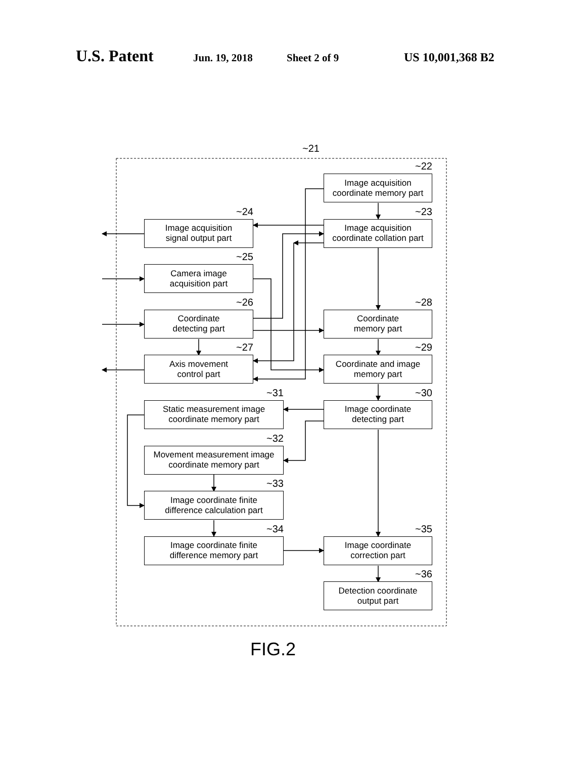U.S. Patent Jun. 19, 2018 Sheet 2 of 9 US 10,001,368 B2
~21
~22
Image acquisition
coordinate memory part
~24
Image acquisition
signal output part
~23
Image acquisition
coordinate collation part
~25
Camera image
acquisition part
~26
Coordinate
detecting part
~28
Coordinate
memory part
~27
Axis movement
control part
~29
Coordinate and image
memory part
~31
Static measurement image
coordinate memory part
~30
Image coordinate
detecting part
~32
Movement measurement image
coordinate memory part
~33
Image coordinate finite
difference calculation part
~34
Image coordinate finite
difference memory part
~35
Image coordinate
correction part
~36
Detection coordinate
output part
FIG.2